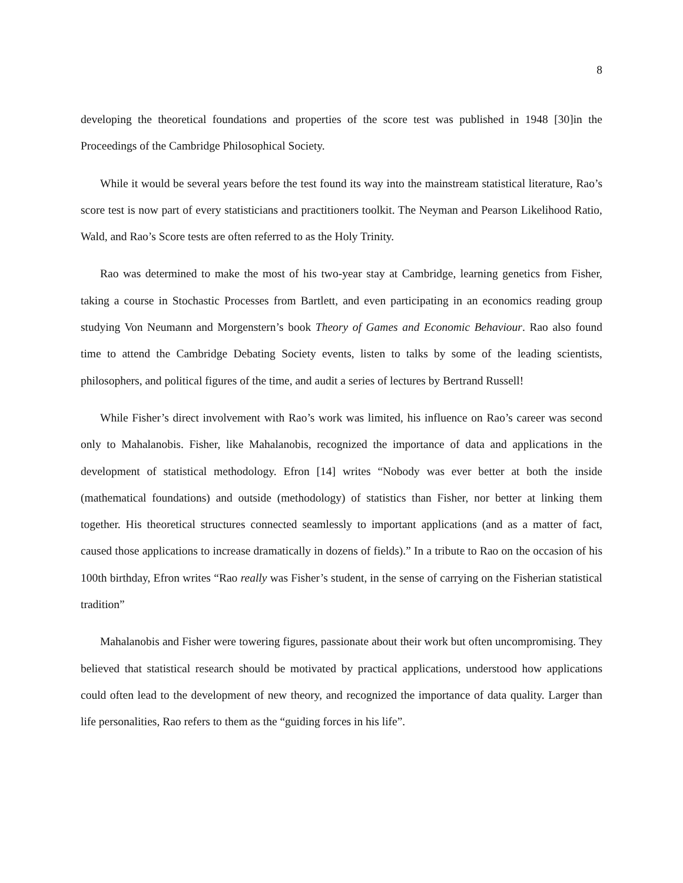8
developing the theoretical foundations and properties of the score test was published in 1948 [30]in the Proceedings of the Cambridge Philosophical Society.
While it would be several years before the test found its way into the mainstream statistical literature, Rao’s score test is now part of every statisticians and practitioners toolkit. The Neyman and Pearson Likelihood Ratio, Wald, and Rao’s Score tests are often referred to as the Holy Trinity.
Rao was determined to make the most of his two-year stay at Cambridge, learning genetics from Fisher, taking a course in Stochastic Processes from Bartlett, and even participating in an economics reading group studying Von Neumann and Morgenstern’s book Theory of Games and Economic Behaviour. Rao also found time to attend the Cambridge Debating Society events, listen to talks by some of the leading scientists, philosophers, and political figures of the time, and audit a series of lectures by Bertrand Russell!
While Fisher’s direct involvement with Rao’s work was limited, his influence on Rao’s career was second only to Mahalanobis. Fisher, like Mahalanobis, recognized the importance of data and applications in the development of statistical methodology. Efron [14] writes “Nobody was ever better at both the inside (mathematical foundations) and outside (methodology) of statistics than Fisher, nor better at linking them together. His theoretical structures connected seamlessly to important applications (and as a matter of fact, caused those applications to increase dramatically in dozens of fields).” In a tribute to Rao on the occasion of his 100th birthday, Efron writes “Rao really was Fisher’s student, in the sense of carrying on the Fisherian statistical tradition”
Mahalanobis and Fisher were towering figures, passionate about their work but often uncompromising. They believed that statistical research should be motivated by practical applications, understood how applications could often lead to the development of new theory, and recognized the importance of data quality. Larger than life personalities, Rao refers to them as the “guiding forces in his life”.